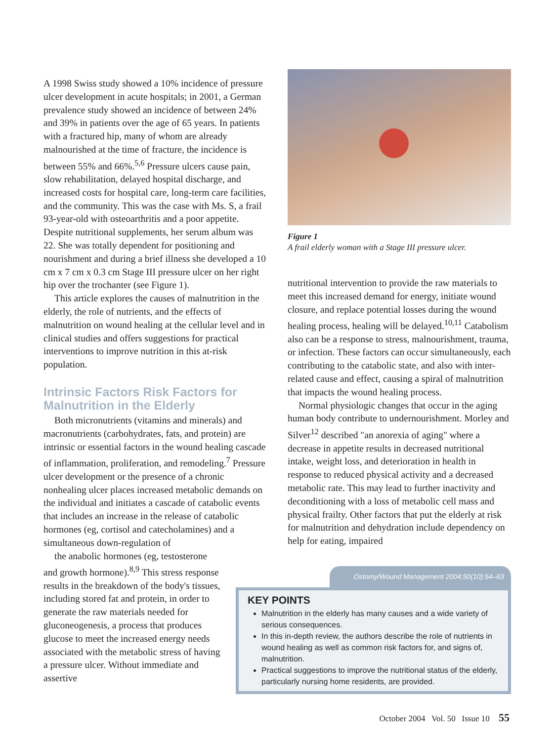A 1998 Swiss study showed a 10% incidence of pressure ulcer development in acute hospitals; in 2001, a German prevalence study showed an incidence of between 24% and 39% in patients over the age of 65 years. In patients with a fractured hip, many of whom are already malnourished at the time of fracture, the incidence is between 55% and 66%.<sup>5,6</sup> Pressure ulcers cause pain, slow rehabilitation, delayed hospital discharge, and increased costs for hospital care, long-term care facilities, and the community. This was the case with Ms. S, a frail 93-year-old with osteoarthritis and a poor appetite. Despite nutritional supplements, her serum album was 22. She was totally dependent for positioning and nourishment and during a brief illness she developed a 10 cm x 7 cm x 0.3 cm Stage III pressure ulcer on her right hip over the trochanter (see Figure 1).
This article explores the causes of malnutrition in the elderly, the role of nutrients, and the effects of malnutrition on wound healing at the cellular level and in clinical studies and offers suggestions for practical interventions to improve nutrition in this at-risk population.
Intrinsic Factors Risk Factors for Malnutrition in the Elderly
Both micronutrients (vitamins and minerals) and macronutrients (carbohydrates, fats, and protein) are intrinsic or essential factors in the wound healing cascade of inflammation, proliferation, and remodeling.<sup>7</sup> Pressure ulcer development or the presence of a chronic nonhealing ulcer places increased metabolic demands on the individual and initiates a cascade of catabolic events that includes an increase in the release of catabolic hormones (eg, cortisol and catecholamines) and a simultaneous down-regulation of the anabolic hormones (eg, testosterone and growth hormone).<sup>8,9</sup> This stress response results in the breakdown of the body's tissues, including stored fat and protein, in order to generate the raw materials needed for gluconeogenesis, a process that produces glucose to meet the increased energy needs associated with the metabolic stress of having a pressure ulcer. Without immediate and assertive
Figure 1
A frail elderly woman with a Stage III pressure ulcer.
nutritional intervention to provide the raw materials to meet this increased demand for energy, initiate wound closure, and replace potential losses during the wound healing process, healing will be delayed.<sup>10,11</sup> Catabolism also can be a response to stress, malnourishment, trauma, or infection. These factors can occur simultaneously, each contributing to the catabolic state, and also with inter-related cause and effect, causing a spiral of malnutrition that impacts the wound healing process.
Normal physiologic changes that occur in the aging human body contribute to undernourishment. Morley and Silver<sup>12</sup> described "an anorexia of aging" where a decrease in appetite results in decreased nutritional intake, weight loss, and deterioration in health in response to reduced physical activity and a decreased metabolic rate. This may lead to further inactivity and deconditioning with a loss of metabolic cell mass and physical frailty. Other factors that put the elderly at risk for malnutrition and dehydration include dependency on help for eating, impaired
Ostomy/Wound Management 2004;50(10):54–63
KEY POINTS
Malnutrition in the elderly has many causes and a wide variety of serious consequences.
In this in-depth review, the authors describe the role of nutrients in wound healing as well as common risk factors for, and signs of, malnutrition.
Practical suggestions to improve the nutritional status of the elderly, particularly nursing home residents, are provided.
October 2004 Vol. 50 Issue 10 55